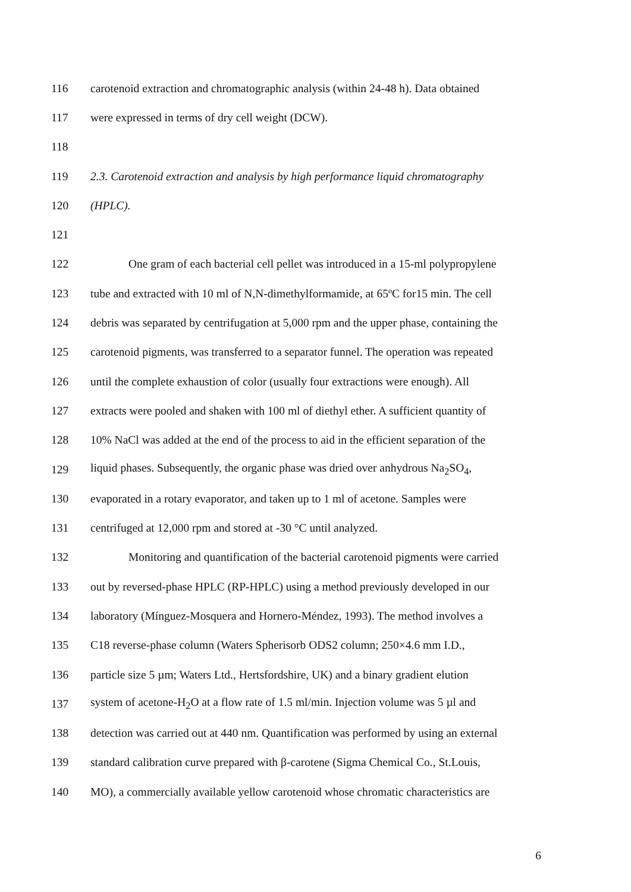116 carotenoid extraction and chromatographic analysis (within 24-48 h). Data obtained
117 were expressed in terms of dry cell weight (DCW).
118
119 2.3. Carotenoid extraction and analysis by high performance liquid chromatography
120 (HPLC).
121
122 One gram of each bacterial cell pellet was introduced in a 15-ml polypropylene
123 tube and extracted with 10 ml of N,N-dimethylformamide, at 65ºC for15 min. The cell
124 debris was separated by centrifugation at 5,000 rpm and the upper phase, containing the
125 carotenoid pigments, was transferred to a separator funnel. The operation was repeated
126 until the complete exhaustion of color (usually four extractions were enough). All
127 extracts were pooled and shaken with 100 ml of diethyl ether. A sufficient quantity of
128 10% NaCl was added at the end of the process to aid in the efficient separation of the
129 liquid phases. Subsequently, the organic phase was dried over anhydrous Na<sub>2</sub>SO<sub>4</sub>,
130 evaporated in a rotary evaporator, and taken up to 1 ml of acetone. Samples were
131 centrifuged at 12,000 rpm and stored at -30 °C until analyzed.
132 Monitoring and quantification of the bacterial carotenoid pigments were carried
133 out by reversed-phase HPLC (RP-HPLC) using a method previously developed in our
134 laboratory (Mínguez-Mosquera and Hornero-Méndez, 1993). The method involves a
135 C18 reverse-phase column (Waters Spherisorb ODS2 column; 250×4.6 mm I.D.,
136 particle size 5 µm; Waters Ltd., Hertsfordshire, UK) and a binary gradient elution
137 system of acetone-H<sub>2</sub>O at a flow rate of 1.5 ml/min. Injection volume was 5 µl and
138 detection was carried out at 440 nm. Quantification was performed by using an external
139 standard calibration curve prepared with β-carotene (Sigma Chemical Co., St.Louis,
140 MO), a commercially available yellow carotenoid whose chromatic characteristics are
6